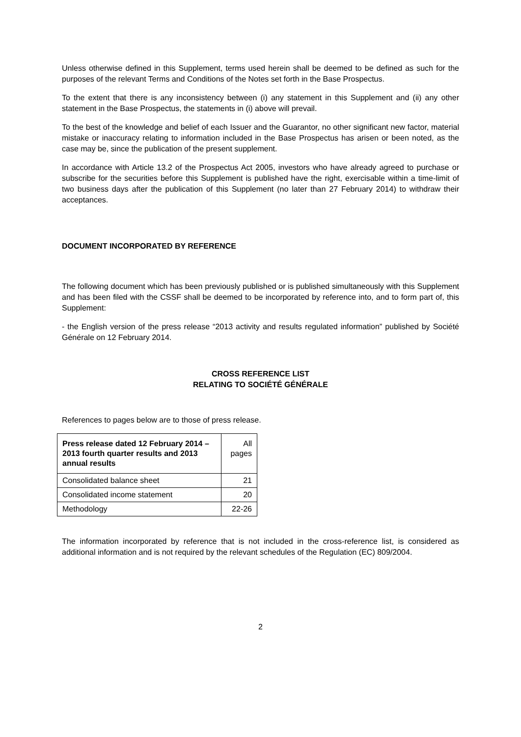Unless otherwise defined in this Supplement, terms used herein shall be deemed to be defined as such for the purposes of the relevant Terms and Conditions of the Notes set forth in the Base Prospectus.
To the extent that there is any inconsistency between (i) any statement in this Supplement and (ii) any other statement in the Base Prospectus, the statements in (i) above will prevail.
To the best of the knowledge and belief of each Issuer and the Guarantor, no other significant new factor, material mistake or inaccuracy relating to information included in the Base Prospectus has arisen or been noted, as the case may be, since the publication of the present supplement.
In accordance with Article 13.2 of the Prospectus Act 2005, investors who have already agreed to purchase or subscribe for the securities before this Supplement is published have the right, exercisable within a time-limit of two business days after the publication of this Supplement (no later than 27 February 2014) to withdraw their acceptances.
DOCUMENT INCORPORATED BY REFERENCE
The following document which has been previously published or is published simultaneously with this Supplement and has been filed with the CSSF shall be deemed to be incorporated by reference into, and to form part of, this Supplement:
- the English version of the press release “2013 activity and results regulated information” published by Société Générale on 12 February 2014.
CROSS REFERENCE LIST
RELATING TO SOCIÉTÉ GÉNÉRALE
References to pages below are to those of press release.
| Press release dated 12 February 2014 – 2013 fourth quarter results and 2013 annual results | All pages |
| Consolidated balance sheet | 21 |
| Consolidated income statement | 20 |
| Methodology | 22-26 |
The information incorporated by reference that is not included in the cross-reference list, is considered as additional information and is not required by the relevant schedules of the Regulation (EC) 809/2004.
2